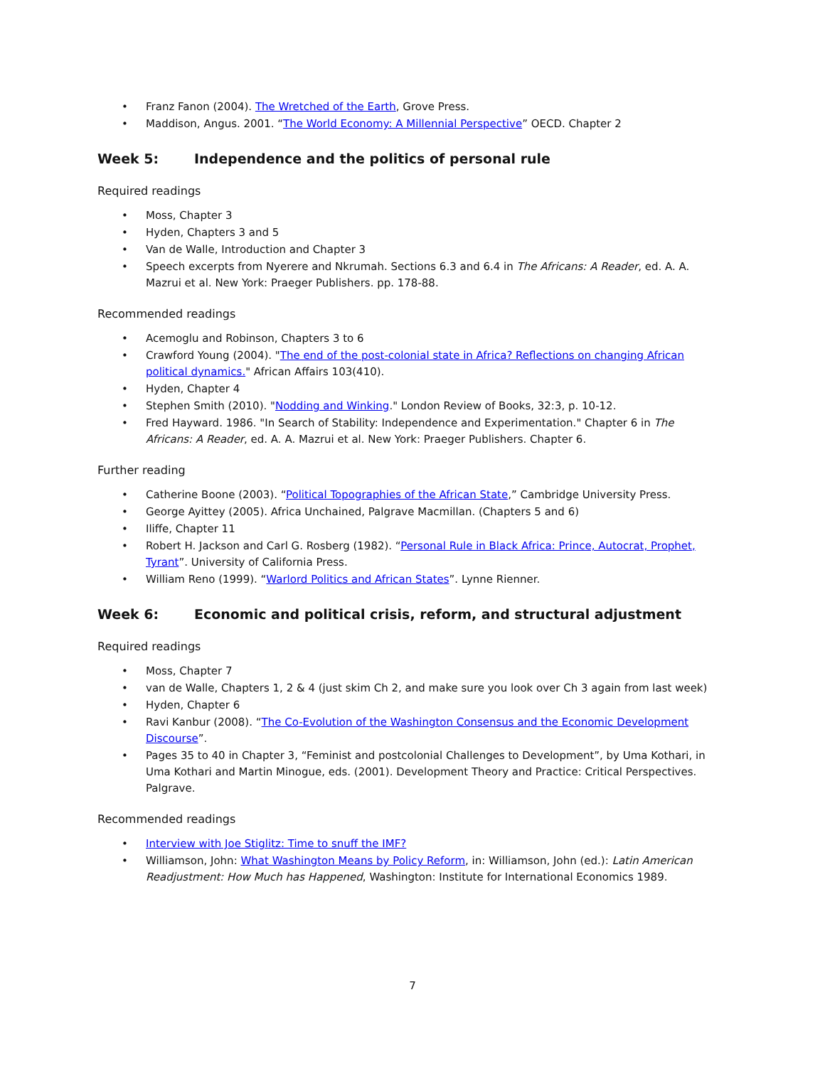• Franz Fanon (2004). The Wretched of the Earth, Grove Press.
• Maddison, Angus. 2001. “The World Economy: A Millennial Perspective” OECD. Chapter 2
Week 5: Independence and the politics of personal rule
Required readings
• Moss, Chapter 3
• Hyden, Chapters 3 and 5
• Van de Walle, Introduction and Chapter 3
• Speech excerpts from Nyerere and Nkrumah. Sections 6.3 and 6.4 in The Africans: A Reader, ed. A. A. Mazrui et al. New York: Praeger Publishers. pp. 178-88.
Recommended readings
• Acemoglu and Robinson, Chapters 3 to 6
• Crawford Young (2004). "The end of the post-colonial state in Africa? Reflections on changing African political dynamics." African Affairs 103(410).
• Hyden, Chapter 4
• Stephen Smith (2010). "Nodding and Winking." London Review of Books, 32:3, p. 10-12.
• Fred Hayward. 1986. "In Search of Stability: Independence and Experimentation." Chapter 6 in The Africans: A Reader, ed. A. A. Mazrui et al. New York: Praeger Publishers. Chapter 6.
Further reading
• Catherine Boone (2003). “Political Topographies of the African State,” Cambridge University Press.
• George Ayittey (2005). Africa Unchained, Palgrave Macmillan. (Chapters 5 and 6)
• Iliffe, Chapter 11
• Robert H. Jackson and Carl G. Rosberg (1982). “Personal Rule in Black Africa: Prince, Autocrat, Prophet, Tyrant”. University of California Press.
• William Reno (1999). “Warlord Politics and African States”. Lynne Rienner.
Week 6: Economic and political crisis, reform, and structural adjustment
Required readings
• Moss, Chapter 7
• van de Walle, Chapters 1, 2 & 4 (just skim Ch 2, and make sure you look over Ch 3 again from last week)
• Hyden, Chapter 6
• Ravi Kanbur (2008). “The Co-Evolution of the Washington Consensus and the Economic Development Discourse”.
• Pages 35 to 40 in Chapter 3, “Feminist and postcolonial Challenges to Development”, by Uma Kothari, in Uma Kothari and Martin Minogue, eds. (2001). Development Theory and Practice: Critical Perspectives. Palgrave.
Recommended readings
• Interview with Joe Stiglitz: Time to snuff the IMF?
• Williamson, John: What Washington Means by Policy Reform, in: Williamson, John (ed.): Latin American Readjustment: How Much has Happened, Washington: Institute for International Economics 1989.
7